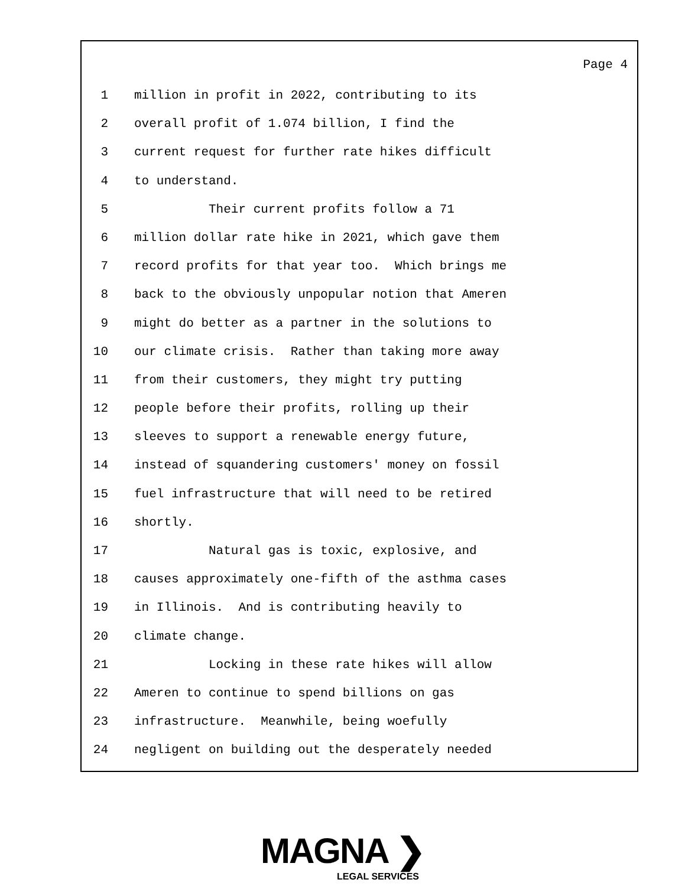Page 4
1 million in profit in 2022, contributing to its
2 overall profit of 1.074 billion, I find the
3 current request for further rate hikes difficult
4 to understand.
5 Their current profits follow a 71
6 million dollar rate hike in 2021, which gave them
7 record profits for that year too. Which brings me
8 back to the obviously unpopular notion that Ameren
9 might do better as a partner in the solutions to
10 our climate crisis. Rather than taking more away
11 from their customers, they might try putting
12 people before their profits, rolling up their
13 sleeves to support a renewable energy future,
14 instead of squandering customers' money on fossil
15 fuel infrastructure that will need to be retired
16 shortly.
17 Natural gas is toxic, explosive, and
18 causes approximately one-fifth of the asthma cases
19 in Illinois. And is contributing heavily to
20 climate change.
21 Locking in these rate hikes will allow
22 Ameren to continue to spend billions on gas
23 infrastructure. Meanwhile, being woefully
24 negligent on building out the desperately needed
MAGNA ❯
LEGAL SERVICES